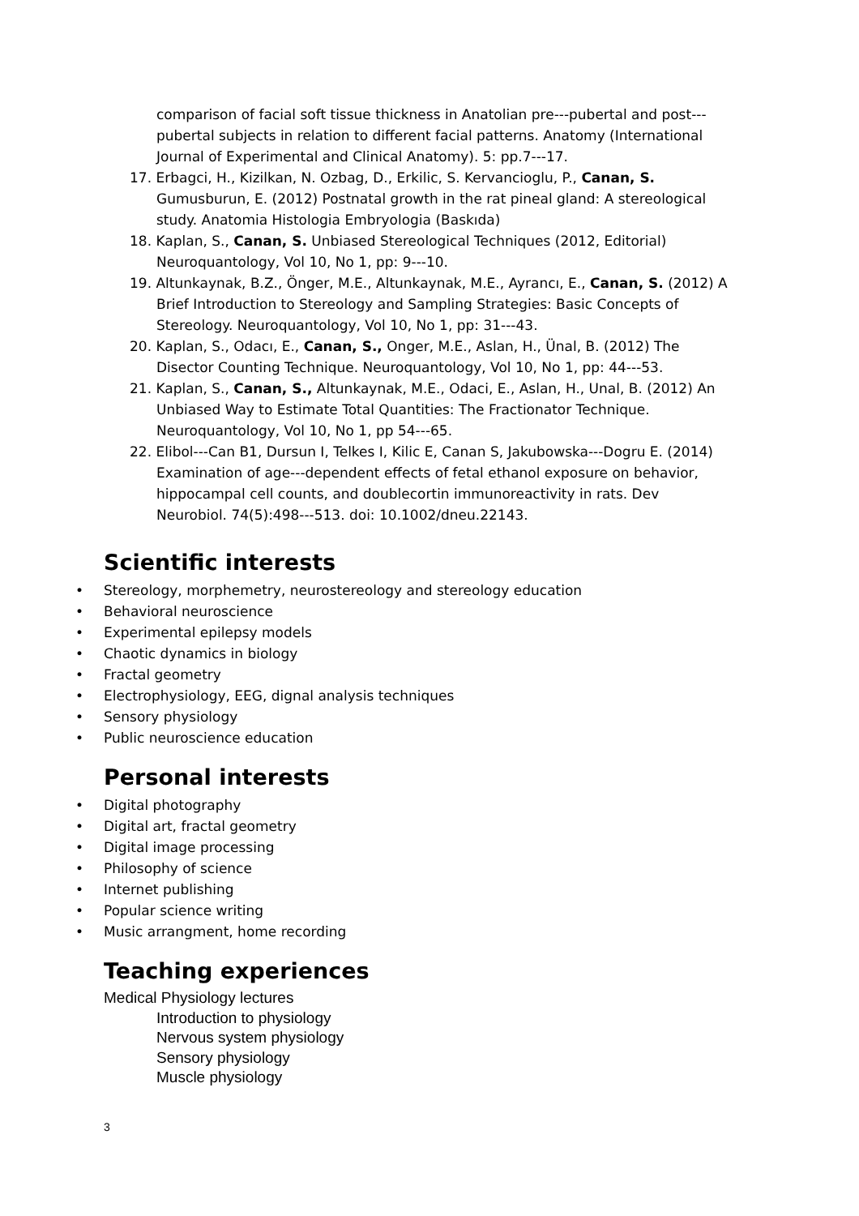comparison of facial soft tissue thickness in Anatolian pre---pubertal and post---pubertal subjects in relation to different facial patterns. Anatomy (International Journal of Experimental and Clinical Anatomy). 5: pp.7---17.
17. Erbagci, H., Kizilkan, N. Ozbag, D., Erkilic, S. Kervancioglu, P., Canan, S. Gumusburun, E. (2012) Postnatal growth in the rat pineal gland: A stereological study. Anatomia Histologia Embryologia (Baskıda)
18. Kaplan, S., Canan, S. Unbiased Stereological Techniques (2012, Editorial) Neuroquantology, Vol 10, No 1, pp: 9---10.
19. Altunkaynak, B.Z., Önger, M.E., Altunkaynak, M.E., Ayrancı, E., Canan, S. (2012) A Brief Introduction to Stereology and Sampling Strategies: Basic Concepts of Stereology. Neuroquantology, Vol 10, No 1, pp: 31---43.
20. Kaplan, S., Odacı, E., Canan, S., Onger, M.E., Aslan, H., Ünal, B. (2012) The Disector Counting Technique. Neuroquantology, Vol 10, No 1, pp: 44---53.
21. Kaplan, S., Canan, S., Altunkaynak, M.E., Odaci, E., Aslan, H., Unal, B. (2012) An Unbiased Way to Estimate Total Quantities: The Fractionator Technique. Neuroquantology, Vol 10, No 1, pp 54---65.
22. Elibol---Can B1, Dursun I, Telkes I, Kilic E, Canan S, Jakubowska---Dogru E. (2014) Examination of age---dependent effects of fetal ethanol exposure on behavior, hippocampal cell counts, and doublecortin immunoreactivity in rats. Dev Neurobiol. 74(5):498---513. doi: 10.1002/dneu.22143.
Scientific interests
• Stereology, morphemetry, neurostereology and stereology education
• Behavioral neuroscience
• Experimental epilepsy models
• Chaotic dynamics in biology
• Fractal geometry
• Electrophysiology, EEG, dignal analysis techniques
• Sensory physiology
• Public neuroscience education
Personal interests
• Digital photography
• Digital art, fractal geometry
• Digital image processing
• Philosophy of science
• Internet publishing
• Popular science writing
• Music arrangment, home recording
Teaching experiences
Medical Physiology lectures
Introduction to physiology
Nervous system physiology
Sensory physiology
Muscle physiology
3